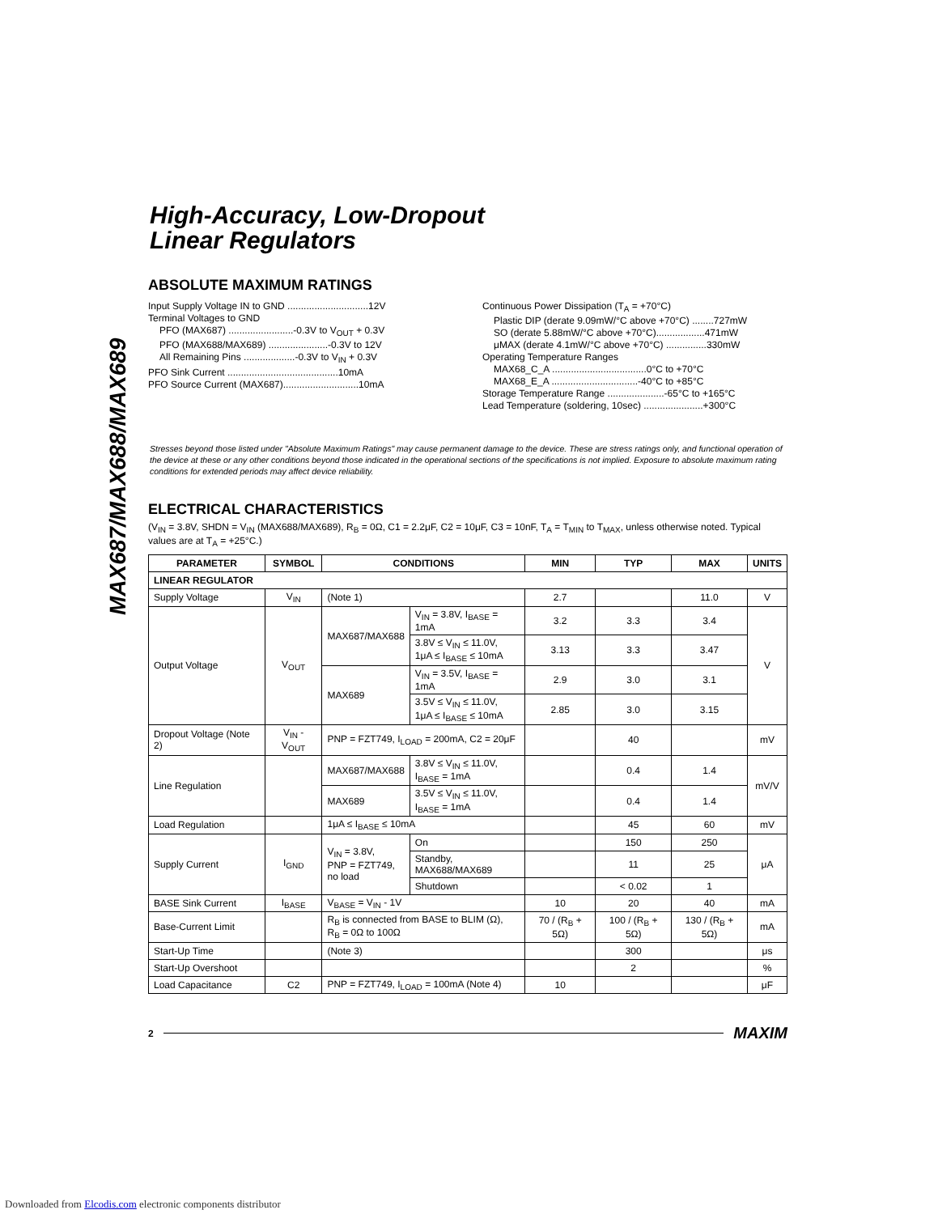MAX687/MAX688/MAX689
High-Accuracy, Low-Dropout
Linear Regulators
ABSOLUTE MAXIMUM RATINGS
Input Supply Voltage IN to GND ..............................12V
Terminal Voltages to GND
PFO (MAX687) ........................-0.3V to V<sub>OUT</sub> + 0.3V
PFO (MAX688/MAX689) ......................-0.3V to 12V
All Remaining Pins ...................-0.3V to V<sub>IN</sub> + 0.3V
PFO Sink Current .........................................10mA
PFO Source Current (MAX687)............................10mA
Continuous Power Dissipation (T<sub>A</sub> = +70°C)
Plastic DIP (derate 9.09mW/°C above +70°C) ........727mW
SO (derate 5.88mW/°C above +70°C)..................471mW
μMAX (derate 4.1mW/°C above +70°C) ...............330mW
Operating Temperature Ranges
MAX68_C_A ...................................0°C to +70°C
MAX68_E_A ................................-40°C to +85°C
Storage Temperature Range .....................-65°C to +165°C
Lead Temperature (soldering, 10sec) ......................+300°C
Stresses beyond those listed under "Absolute Maximum Ratings" may cause permanent damage to the device. These are stress ratings only, and functional operation of the device at these or any other conditions beyond those indicated in the operational sections of the specifications is not implied. Exposure to absolute maximum rating conditions for extended periods may affect device reliability.
ELECTRICAL CHARACTERISTICS
(V<sub>IN</sub> = 3.8V, SHDN = V<sub>IN</sub> (MAX688/MAX689), R<sub>B</sub> = 0Ω, C1 = 2.2μF, C2 = 10μF, C3 = 10nF, T<sub>A</sub> = T<sub>MIN</sub> to T<sub>MAX</sub>, unless otherwise noted. Typical values are at T<sub>A</sub> = +25°C.)
| PARAMETER | SYMBOL | CONDITIONS | | MIN | TYP | MAX | UNITS |
| --- | --- | --- | --- | --- | --- | --- | --- |
| LINEAR REGULATOR | | | | | | | |
| Supply Voltage | V<sub>IN</sub> | (Note 1) | | 2.7 | | 11.0 | V |
| Output Voltage | V<sub>OUT</sub> | MAX687/MAX688 | V<sub>IN</sub> = 3.8V, I<sub>BASE</sub> = 1mA | 3.2 | 3.3 | 3.4 | V |
| | | | 3.8V ≤ V<sub>IN</sub> ≤ 11.0V, 1μA ≤ I<sub>BASE</sub> ≤ 10mA | 3.13 | 3.3 | 3.47 | |
| | | MAX689 | V<sub>IN</sub> = 3.5V, I<sub>BASE</sub> = 1mA | 2.9 | 3.0 | 3.1 | |
| | | | 3.5V ≤ V<sub>IN</sub> ≤ 11.0V, 1μA ≤ I<sub>BASE</sub> ≤ 10mA | 2.85 | 3.0 | 3.15 | |
| Dropout Voltage (Note 2) | V<sub>IN</sub> - V<sub>OUT</sub> | PNP = FZT749, I<sub>LOAD</sub> = 200mA, C2 = 20μF | | | 40 | | mV |
| Line Regulation | | MAX687/MAX688 | 3.8V ≤ V<sub>IN</sub> ≤ 11.0V, I<sub>BASE</sub> = 1mA | | 0.4 | 1.4 | mV/V |
| | | MAX689 | 3.5V ≤ V<sub>IN</sub> ≤ 11.0V, I<sub>BASE</sub> = 1mA | | 0.4 | 1.4 | |
| Load Regulation | | 1μA ≤ I<sub>BASE</sub> ≤ 10mA | | | 45 | 60 | mV |
| Supply Current | I<sub>GND</sub> | V<sub>IN</sub> = 3.8V, PNP = FZT749, no load | On | | 150 | 250 | μA |
| | | | Standby, MAX688/MAX689 | | 11 | 25 | |
| | | | Shutdown | | < 0.02 | 1 | |
| BASE Sink Current | I<sub>BASE</sub> | V<sub>BASE</sub> = V<sub>IN</sub> - 1V | | 10 | 20 | 40 | mA |
| Base-Current Limit | | R<sub>B</sub> is connected from BASE to BLIM (Ω), R<sub>B</sub> = 0Ω to 100Ω | | 70 / (R<sub>B</sub> + 5Ω) | 100 / (R<sub>B</sub> + 5Ω) | 130 / (R<sub>B</sub> + 5Ω) | mA |
| Start-Up Time | | (Note 3) | | | 300 | | μs |
| Start-Up Overshoot | | | | | 2 | | % |
| Load Capacitance | C2 | PNP = FZT749, I<sub>LOAD</sub> = 100mA (Note 4) | | 10 | | | μF |
2 MAXIM
Downloaded from Elcodis.com electronic components distributor